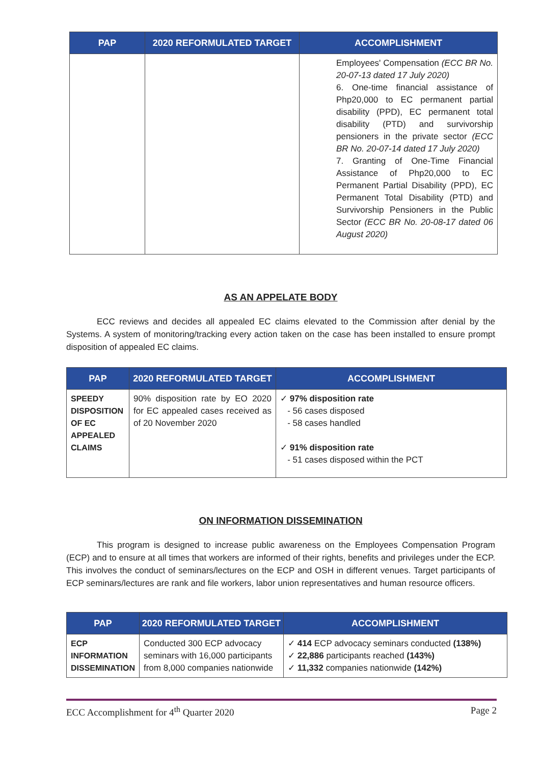| PAP | 2020 REFORMULATED TARGET | ACCOMPLISHMENT |
| --- | --- | --- |
| | | Employees' Compensation (ECC BR No. 20-07-13 dated 17 July 2020) 6. One-time financial assistance of Php20,000 to EC permanent partial disability (PPD), EC permanent total disability (PTD) and survivorship pensioners in the private sector (ECC BR No. 20-07-14 dated 17 July 2020) 7. Granting of One-Time Financial Assistance of Php20,000 to EC Permanent Partial Disability (PPD), EC Permanent Total Disability (PTD) and Survivorship Pensioners in the Public Sector (ECC BR No. 20-08-17 dated 06 August 2020) |
AS AN APPELATE BODY
ECC reviews and decides all appealed EC claims elevated to the Commission after denial by the Systems. A system of monitoring/tracking every action taken on the case has been installed to ensure prompt disposition of appealed EC claims.
| PAP | 2020 REFORMULATED TARGET | ACCOMPLISHMENT |
| --- | --- | --- |
| SPEEDY DISPOSITION OF EC APPEALED CLAIMS | 90% disposition rate by EO 2020 for EC appealed cases received as of 20 November 2020 | ✓ 97% disposition rate - 56 cases disposed - 58 cases handled ✓ 91% disposition rate - 51 cases disposed within the PCT |
ON INFORMATION DISSEMINATION
This program is designed to increase public awareness on the Employees Compensation Program (ECP) and to ensure at all times that workers are informed of their rights, benefits and privileges under the ECP. This involves the conduct of seminars/lectures on the ECP and OSH in different venues. Target participants of ECP seminars/lectures are rank and file workers, labor union representatives and human resource officers.
| PAP | 2020 REFORMULATED TARGET | ACCOMPLISHMENT |
| --- | --- | --- |
| ECP INFORMATION DISSEMINATION | Conducted 300 ECP advocacy seminars with 16,000 participants from 8,000 companies nationwide | ✓ 414 ECP advocacy seminars conducted (138%) ✓ 22,886 participants reached (143%) ✓ 11,332 companies nationwide (142%) |
ECC Accomplishment for 4<sup>th</sup> Quarter 2020 Page 2